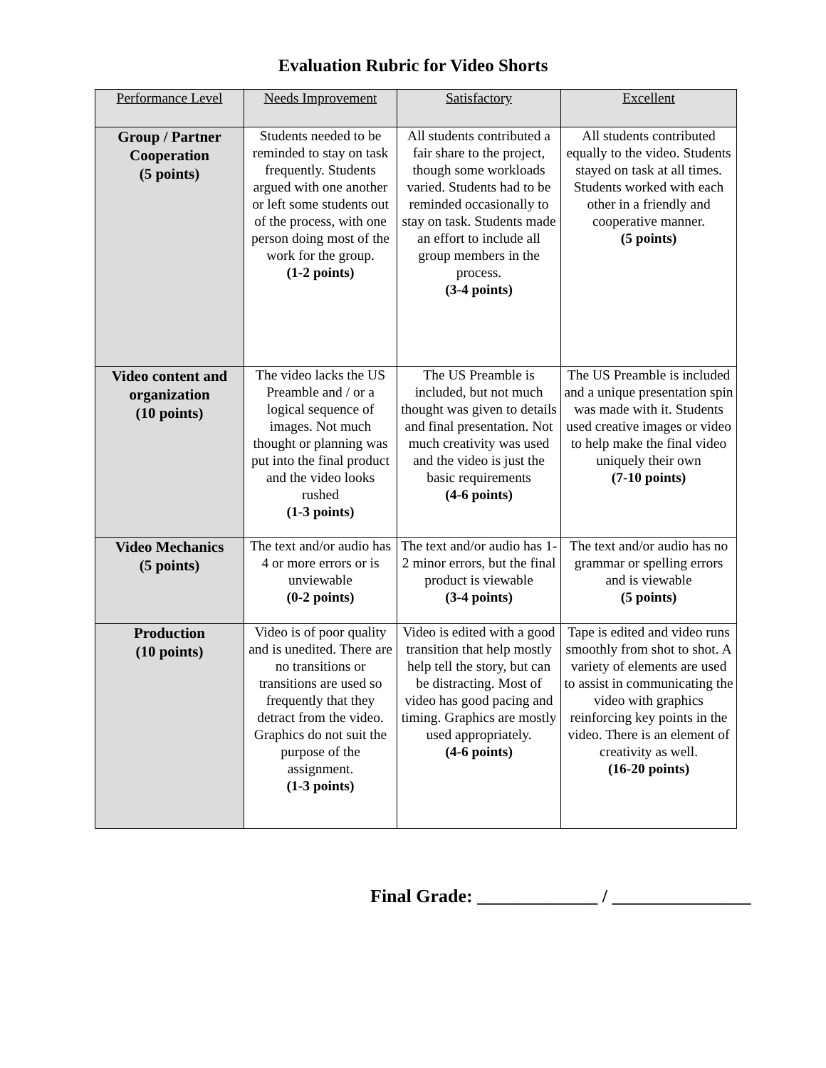Evaluation Rubric for Video Shorts
| Performance Level | Needs Improvement | Satisfactory | Excellent |
| Group / Partner Cooperation (5 points) | Students needed to be reminded to stay on task frequently. Students argued with one another or left some students out of the process, with one person doing most of the work for the group. (1-2 points) | All students contributed a fair share to the project, though some workloads varied. Students had to be reminded occasionally to stay on task. Students made an effort to include all group members in the process. (3-4 points) | All students contributed equally to the video. Students stayed on task at all times. Students worked with each other in a friendly and cooperative manner. (5 points) |
| Video content and organization (10 points) | The video lacks the US Preamble and / or a logical sequence of images. Not much thought or planning was put into the final product and the video looks rushed (1-3 points) | The US Preamble is included, but not much thought was given to details and final presentation. Not much creativity was used and the video is just the basic requirements (4-6 points) | The US Preamble is included and a unique presentation spin was made with it. Students used creative images or video to help make the final video uniquely their own (7-10 points) |
| Video Mechanics (5 points) | The text and/or audio has 4 or more errors or is unviewable (0-2 points) | The text and/or audio has 1-2 minor errors, but the final product is viewable (3-4 points) | The text and/or audio has no grammar or spelling errors and is viewable (5 points) |
| Production (10 points) | Video is of poor quality and is unedited. There are no transitions or transitions are used so frequently that they detract from the video. Graphics do not suit the purpose of the assignment. (1-3 points) | Video is edited with a good transition that help mostly help tell the story, but can be distracting. Most of video has good pacing and timing. Graphics are mostly used appropriately. (4-6 points) | Tape is edited and video runs smoothly from shot to shot. A variety of elements are used to assist in communicating the video with graphics reinforcing key points in the video. There is an element of creativity as well. (16-20 points) |
Final Grade: _____________ / _______________